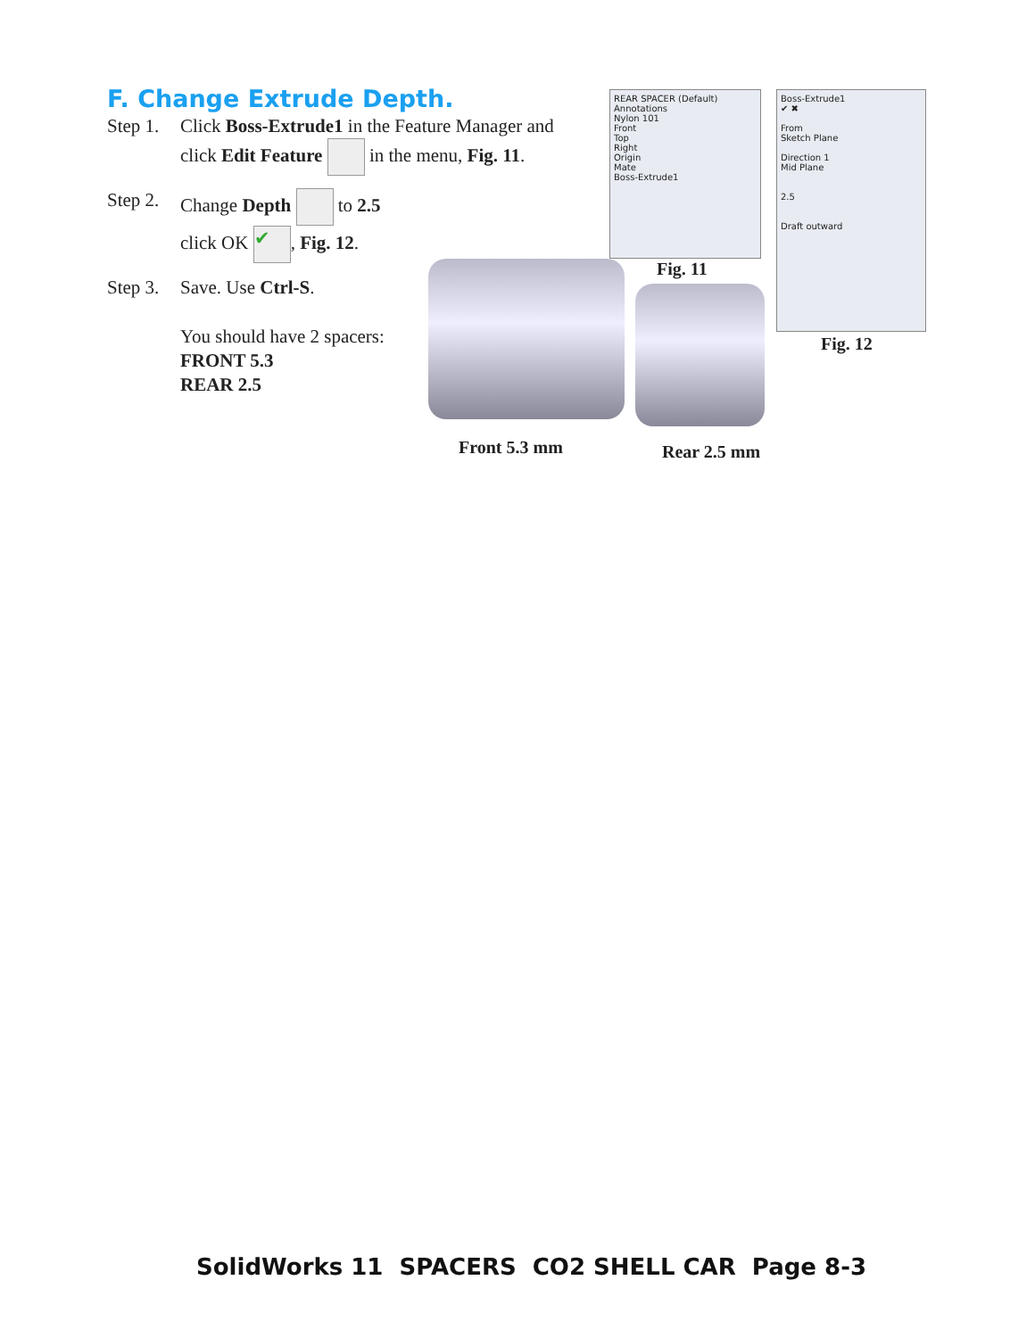F. Change Extrude Depth.
Step 1. Click Boss-Extrude1 in the Feature Manager and click Edit Feature in the menu, Fig. 11.
Step 2. Change Depth to 2.5
click OK ✔, Fig. 12.
Step 3. Save. Use Ctrl-S.
You should have 2 spacers:
FRONT 5.3
REAR 2.5
REAR SPACER (Default)
Annotations
Nylon 101
Front
Top
Right
Origin
Mate
Boss-Extrude1
Fig. 11
Boss-Extrude1
✔ ✖
From
Sketch Plane
Direction 1
Mid Plane
2.5
Draft outward
Fig. 12
Front 5.3 mm Rear 2.5 mm
SolidWorks 11 SPACERS CO2 SHELL CAR Page 8-3